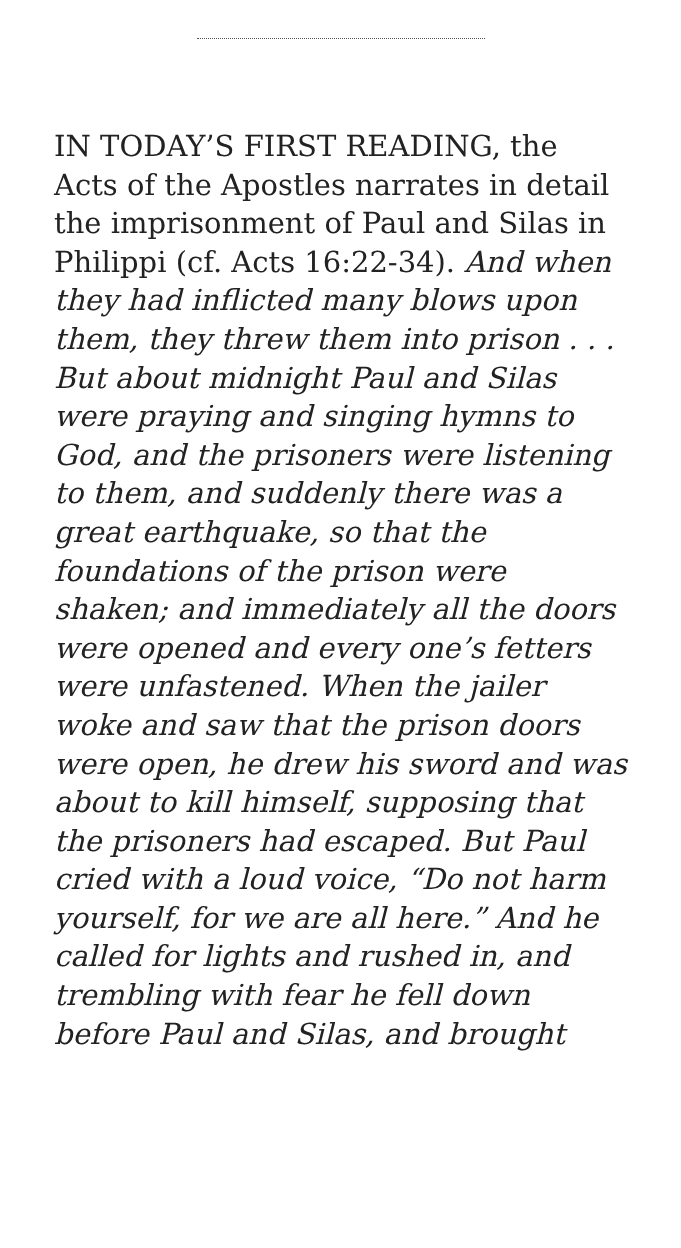IN TODAY’S FIRST READING, the Acts of the Apostles narrates in detail the imprisonment of Paul and Silas in Philippi (cf. Acts 16:22-34). And when they had inflicted many blows upon them, they threw them into prison . . . But about midnight Paul and Silas were praying and singing hymns to God, and the prisoners were listening to them, and suddenly there was a great earthquake, so that the foundations of the prison were shaken; and immediately all the doors were opened and every one’s fetters were unfastened. When the jailer woke and saw that the prison doors were open, he drew his sword and was about to kill himself, supposing that the prisoners had escaped. But Paul cried with a loud voice, “Do not harm yourself, for we are all here.” And he called for lights and rushed in, and trembling with fear he fell down before Paul and Silas, and brought